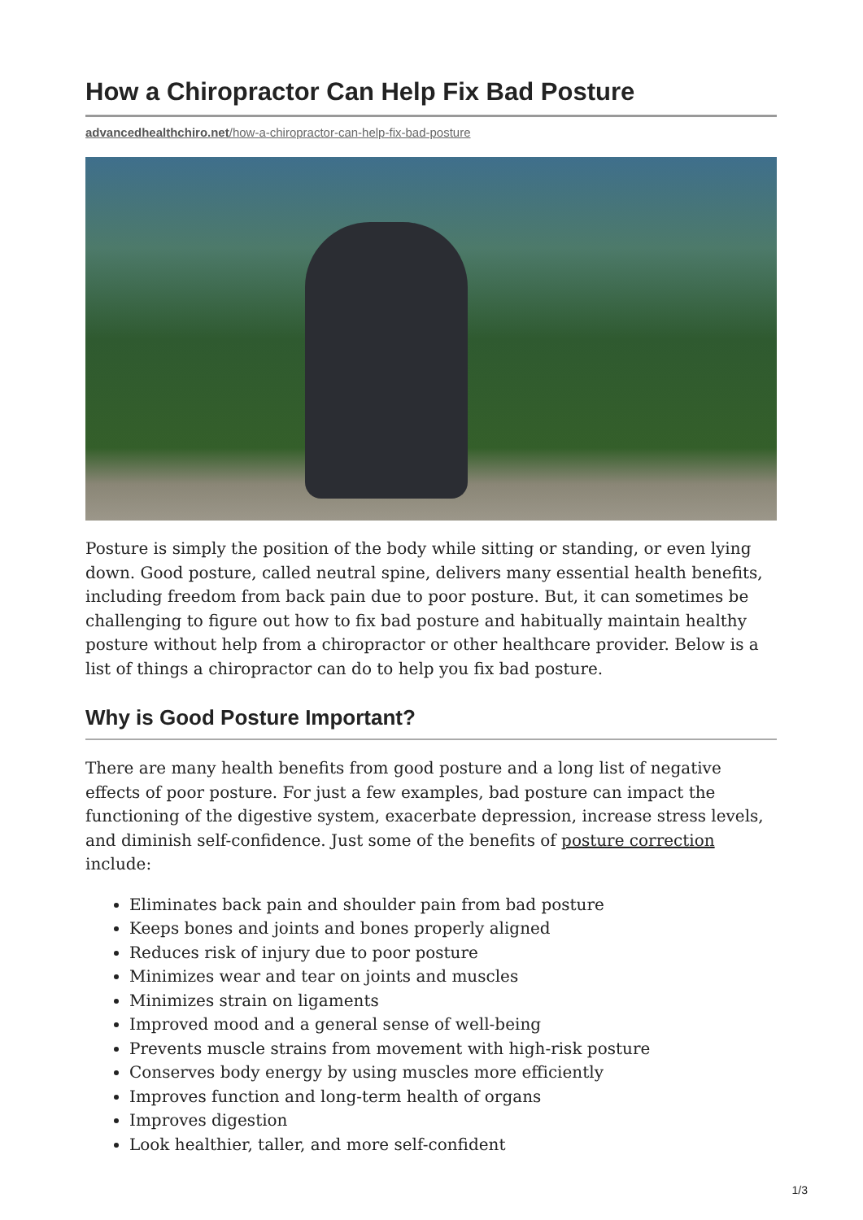How a Chiropractor Can Help Fix Bad Posture
advancedhealthchiro.net/how-a-chiropractor-can-help-fix-bad-posture
Posture is simply the position of the body while sitting or standing, or even lying down. Good posture, called neutral spine, delivers many essential health benefits, including freedom from back pain due to poor posture. But, it can sometimes be challenging to figure out how to fix bad posture and habitually maintain healthy posture without help from a chiropractor or other healthcare provider. Below is a list of things a chiropractor can do to help you fix bad posture.
Why is Good Posture Important?
There are many health benefits from good posture and a long list of negative effects of poor posture. For just a few examples, bad posture can impact the functioning of the digestive system, exacerbate depression, increase stress levels, and diminish self-confidence. Just some of the benefits of posture correction include:
Eliminates back pain and shoulder pain from bad posture
Keeps bones and joints and bones properly aligned
Reduces risk of injury due to poor posture
Minimizes wear and tear on joints and muscles
Minimizes strain on ligaments
Improved mood and a general sense of well-being
Prevents muscle strains from movement with high-risk posture
Conserves body energy by using muscles more efficiently
Improves function and long-term health of organs
Improves digestion
Look healthier, taller, and more self-confident
1/3